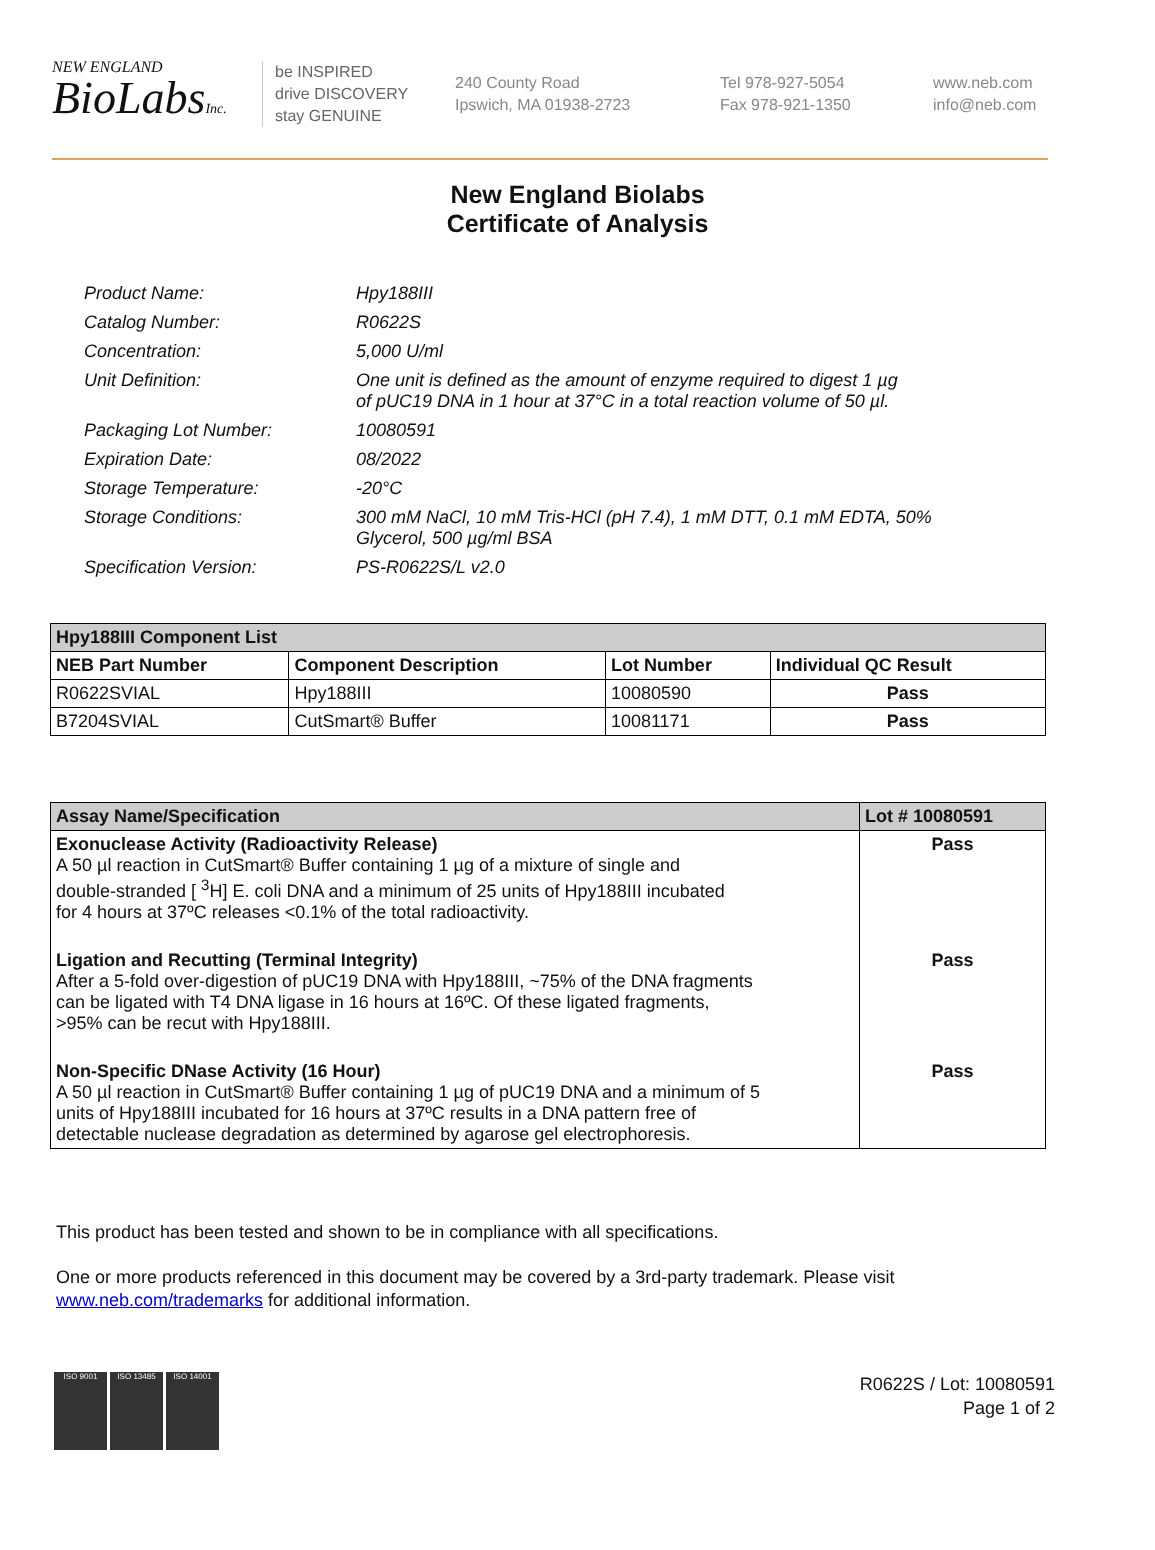NEW ENGLAND
BioLabsInc.
be INSPIRED
drive DISCOVERY
stay GENUINE
240 County Road
Ipswich, MA 01938-2723
Tel 978-927-5054
Fax 978-921-1350
www.neb.com
info@neb.com
New England Biolabs
Certificate of Analysis
| Product Name: | Hpy188III |
| Catalog Number: | R0622S |
| Concentration: | 5,000 U/ml |
| Unit Definition: | One unit is defined as the amount of enzyme required to digest 1 µg of pUC19 DNA in 1 hour at 37°C in a total reaction volume of 50 µl. |
| Packaging Lot Number: | 10080591 |
| Expiration Date: | 08/2022 |
| Storage Temperature: | -20°C |
| Storage Conditions: | 300 mM NaCl, 10 mM Tris-HCl (pH 7.4), 1 mM DTT, 0.1 mM EDTA, 50% Glycerol, 500 µg/ml BSA |
| Specification Version: | PS-R0622S/L v2.0 |
| Hpy188III Component List | | | |
| --- | --- | --- | --- |
| NEB Part Number | Component Description | Lot Number | Individual QC Result |
| R0622SVIAL | Hpy188III | 10080590 | Pass |
| B7204SVIAL | CutSmart® Buffer | 10081171 | Pass |
| Assay Name/Specification | Lot # 10080591 |
| --- | --- |
| Exonuclease Activity (Radioactivity Release) A 50 µl reaction in CutSmart® Buffer containing 1 µg of a mixture of single and double-stranded [ <sup>3</sup>H] E. coli DNA and a minimum of 25 units of Hpy188III incubated for 4 hours at 37ºC releases <0.1% of the total radioactivity. | Pass |
| Ligation and Recutting (Terminal Integrity) After a 5-fold over-digestion of pUC19 DNA with Hpy188III, ~75% of the DNA fragments can be ligated with T4 DNA ligase in 16 hours at 16ºC. Of these ligated fragments, >95% can be recut with Hpy188III. | Pass |
| Non-Specific DNase Activity (16 Hour) A 50 µl reaction in CutSmart® Buffer containing 1 µg of pUC19 DNA and a minimum of 5 units of Hpy188III incubated for 16 hours at 37ºC results in a DNA pattern free of detectable nuclease degradation as determined by agarose gel electrophoresis. | Pass |
This product has been tested and shown to be in compliance with all specifications.
One or more products referenced in this document may be covered by a 3rd-party trademark. Please visit
www.neb.com/trademarks for additional information.
ISO 9001 ISO 13485 ISO 14001
R0622S / Lot: 10080591
Page 1 of 2